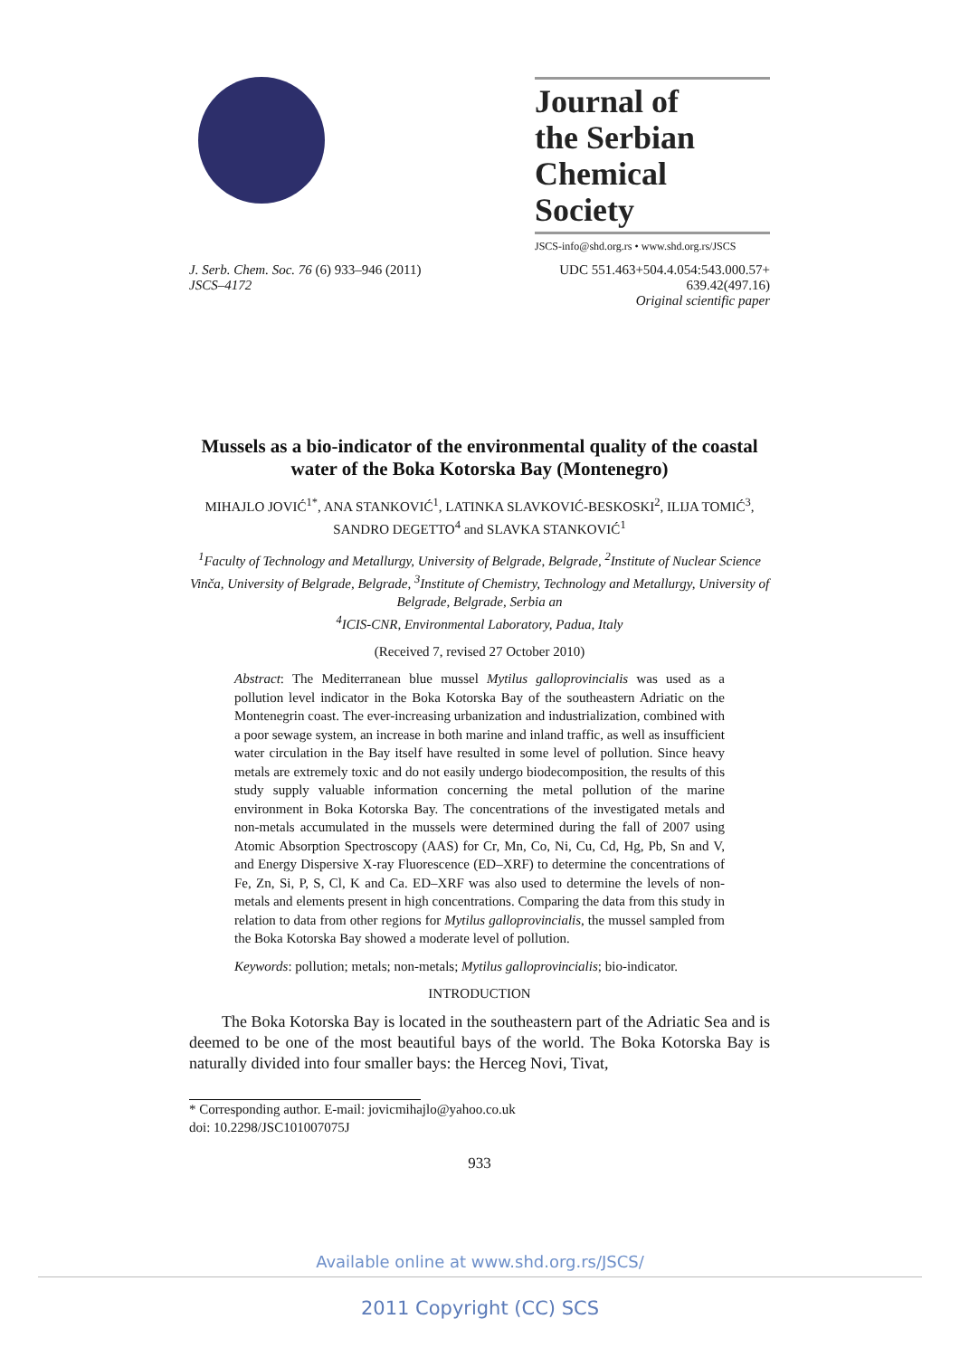Journal of
the Serbian
Chemical Society
JSCS-info@shd.org.rs • www.shd.org.rs/JSCS
J. Serb. Chem. Soc. 76 (6) 933–946 (2011)
JSCS–4172
UDC 551.463+504.4.054:543.000.57+
639.42(497.16)
Original scientific paper
Mussels as a bio-indicator of the environmental quality of the coastal water of the Boka Kotorska Bay (Montenegro)
MIHAJLO JOVIĆ<sup>1*</sup>, ANA STANKOVIĆ<sup>1</sup>, LATINKA SLAVKOVIĆ-BESKOSKI<sup>2</sup>, ILIJA TOMIĆ<sup>3</sup>, SANDRO DEGETTO<sup>4</sup> and SLAVKA STANKOVIĆ<sup>1</sup>
<sup>1</sup> Faculty of Technology and Metallurgy, University of Belgrade, Belgrade, <sup>2</sup>Institute of Nuclear Science Vinča, University of Belgrade, Belgrade, <sup>3</sup>Institute of Chemistry, Technology and Metallurgy, University of Belgrade, Belgrade, Serbia an
<sup>4</sup> ICIS-CNR, Environmental Laboratory, Padua, Italy
(Received 7, revised 27 October 2010)
Abstract: The Mediterranean blue mussel Mytilus galloprovincialis was used as a pollution level indicator in the Boka Kotorska Bay of the southeastern Adriatic on the Montenegrin coast. The ever-increasing urbanization and industrialization, combined with a poor sewage system, an increase in both marine and inland traffic, as well as insufficient water circulation in the Bay itself have resulted in some level of pollution. Since heavy metals are extremely toxic and do not easily undergo biodecomposition, the results of this study supply valuable information concerning the metal pollution of the marine environment in Boka Kotorska Bay. The concentrations of the investigated metals and non-metals accumulated in the mussels were determined during the fall of 2007 using Atomic Absorption Spectroscopy (AAS) for Cr, Mn, Co, Ni, Cu, Cd, Hg, Pb, Sn and V, and Energy Dispersive X-ray Fluorescence (ED–XRF) to determine the concentrations of Fe, Zn, Si, P, S, Cl, K and Ca. ED–XRF was also used to determine the levels of non-metals and elements present in high concentrations. Comparing the data from this study in relation to data from other regions for Mytilus galloprovincialis, the mussel sampled from the Boka Kotorska Bay showed a moderate level of pollution.
Keywords: pollution; metals; non-metals; Mytilus galloprovincialis; bio-indicator.
INTRODUCTION
The Boka Kotorska Bay is located in the southeastern part of the Adriatic Sea and is deemed to be one of the most beautiful bays of the world. The Boka Kotorska Bay is naturally divided into four smaller bays: the Herceg Novi, Tivat,
* Corresponding author. E-mail: jovicmihajlo@yahoo.co.uk
doi: 10.2298/JSC101007075J
933
Available online at www.shd.org.rs/JSCS/
2011 Copyright (CC) SCS